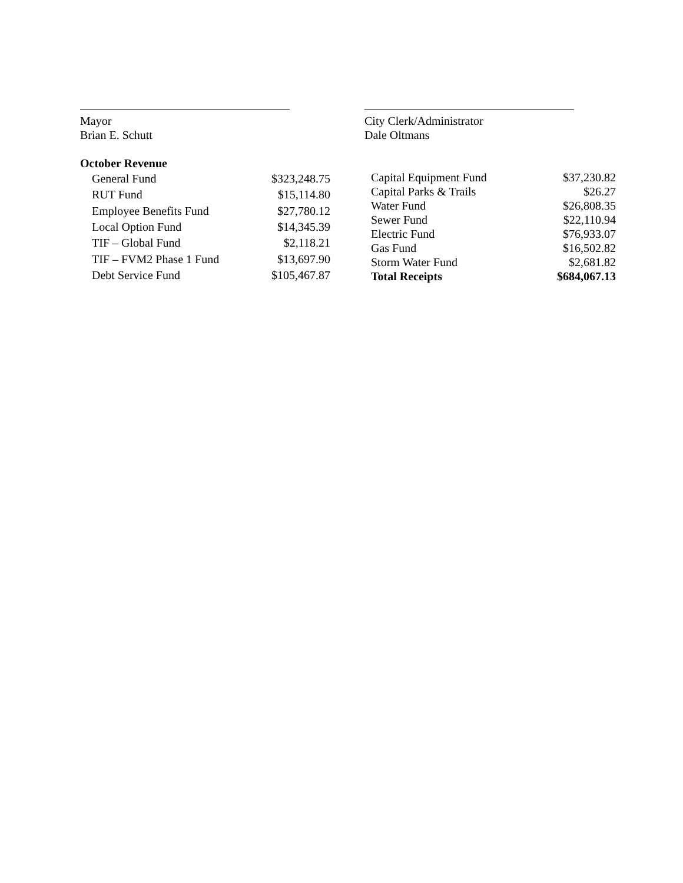Mayor
Brian E. Schutt
City Clerk/Administrator
Dale Oltmans
October Revenue
| General Fund | $323,248.75 |
| RUT Fund | $15,114.80 |
| Employee Benefits Fund | $27,780.12 |
| Local Option Fund | $14,345.39 |
| TIF – Global Fund | $2,118.21 |
| TIF – FVM2 Phase 1 Fund | $13,697.90 |
| Debt Service Fund | $105,467.87 |
| Capital Equipment Fund | $37,230.82 |
| Capital Parks & Trails | $26.27 |
| Water Fund | $26,808.35 |
| Sewer Fund | $22,110.94 |
| Electric Fund | $76,933.07 |
| Gas Fund | $16,502.82 |
| Storm Water Fund | $2,681.82 |
| Total Receipts | $684,067.13 |